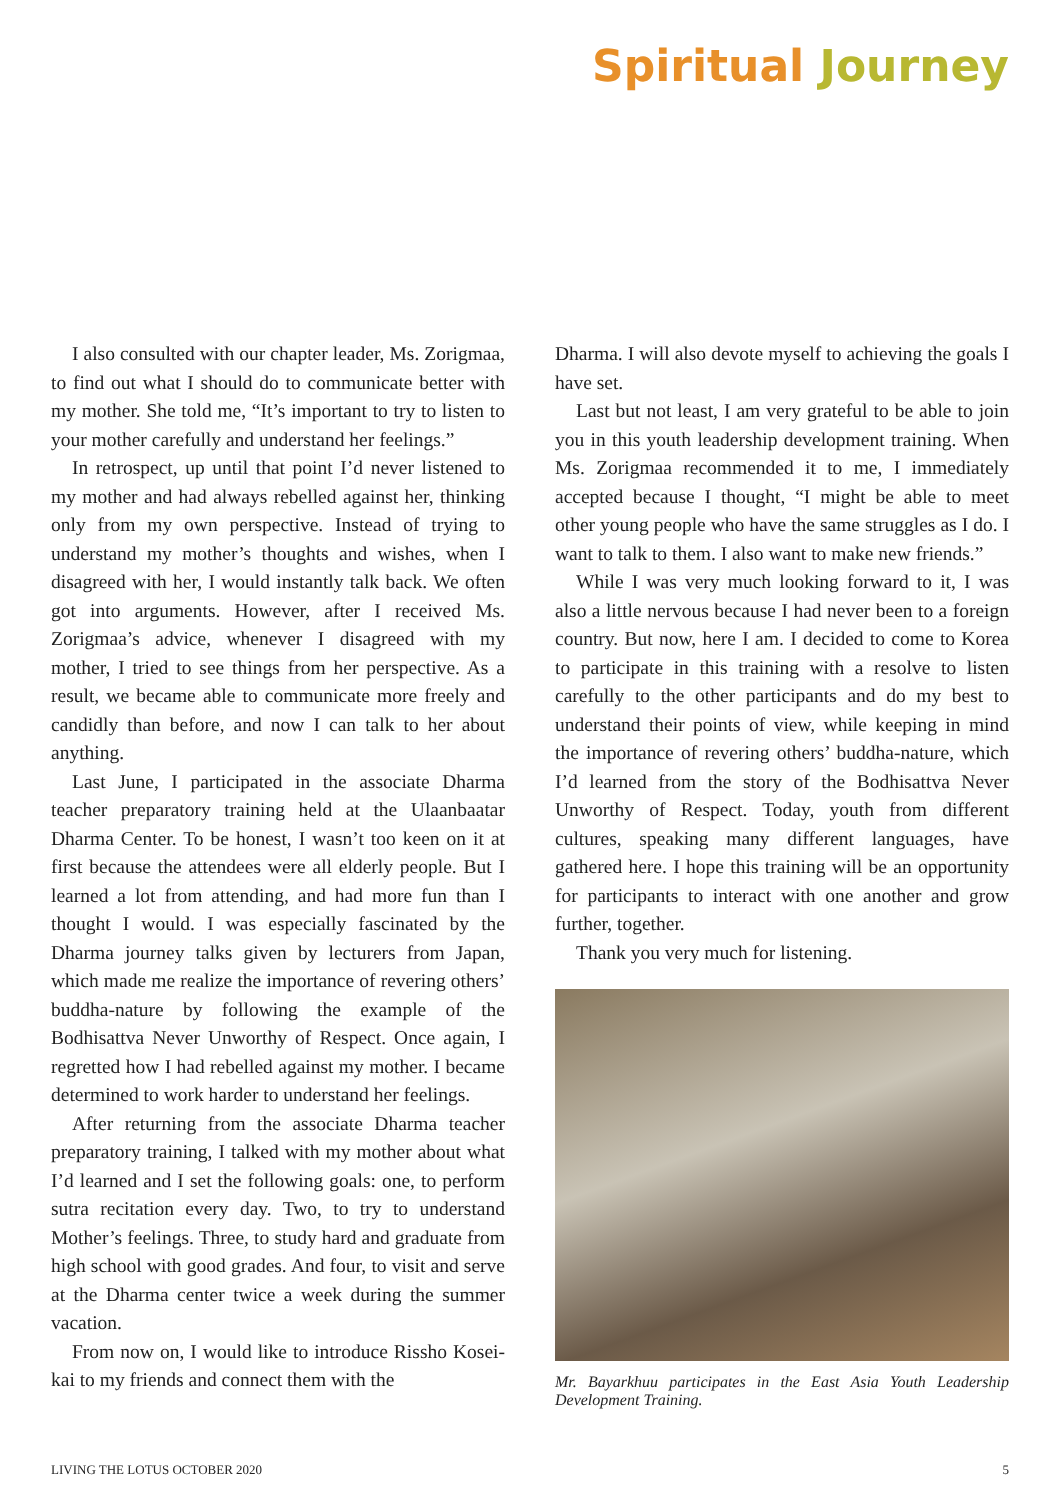Spiritual Journey
I also consulted with our chapter leader, Ms. Zorigmaa, to find out what I should do to communicate better with my mother. She told me, “It’s important to try to listen to your mother carefully and understand her feelings.”
In retrospect, up until that point I’d never listened to my mother and had always rebelled against her, thinking only from my own perspective. Instead of trying to understand my mother’s thoughts and wishes, when I disagreed with her, I would instantly talk back. We often got into arguments. However, after I received Ms. Zorigmaa’s advice, whenever I disagreed with my mother, I tried to see things from her perspective. As a result, we became able to communicate more freely and candidly than before, and now I can talk to her about anything.
Last June, I participated in the associate Dharma teacher preparatory training held at the Ulaanbaatar Dharma Center. To be honest, I wasn’t too keen on it at first because the attendees were all elderly people. But I learned a lot from attending, and had more fun than I thought I would. I was especially fascinated by the Dharma journey talks given by lecturers from Japan, which made me realize the importance of revering others’ buddha-nature by following the example of the Bodhisattva Never Unworthy of Respect. Once again, I regretted how I had rebelled against my mother. I became determined to work harder to understand her feelings.
After returning from the associate Dharma teacher preparatory training, I talked with my mother about what I’d learned and I set the following goals: one, to perform sutra recitation every day. Two, to try to understand Mother’s feelings. Three, to study hard and graduate from high school with good grades. And four, to visit and serve at the Dharma center twice a week during the summer vacation.
From now on, I would like to introduce Rissho Kosei-kai to my friends and connect them with the
Dharma. I will also devote myself to achieving the goals I have set.
Last but not least, I am very grateful to be able to join you in this youth leadership development training. When Ms. Zorigmaa recommended it to me, I immediately accepted because I thought, “I might be able to meet other young people who have the same struggles as I do. I want to talk to them. I also want to make new friends.”
While I was very much looking forward to it, I was also a little nervous because I had never been to a foreign country. But now, here I am. I decided to come to Korea to participate in this training with a resolve to listen carefully to the other participants and do my best to understand their points of view, while keeping in mind the importance of revering others’ buddha-nature, which I’d learned from the story of the Bodhisattva Never Unworthy of Respect. Today, youth from different cultures, speaking many different languages, have gathered here. I hope this training will be an opportunity for participants to interact with one another and grow further, together.
Thank you very much for listening.
Mr. Bayarkhuu participates in the East Asia Youth Leadership Development Training.
LIVING THE LOTUS OCTOBER 2020 5